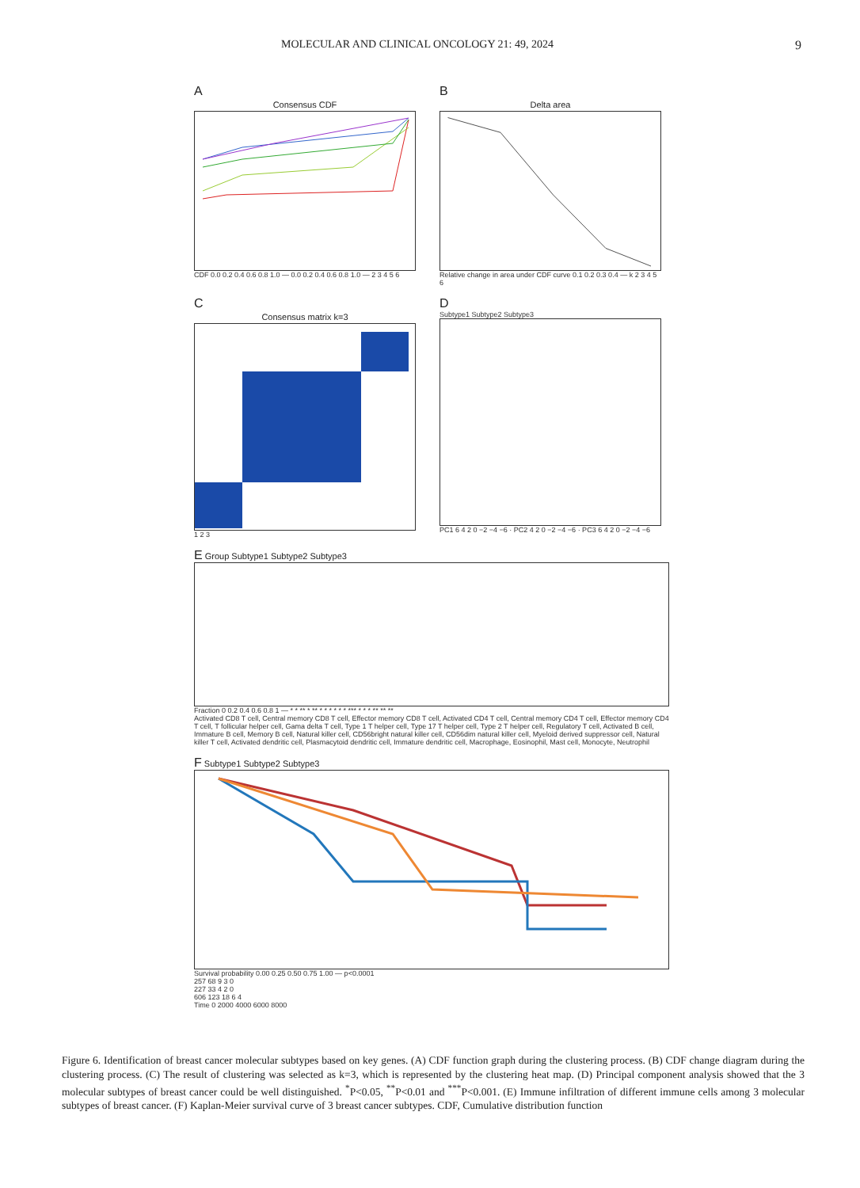MOLECULAR AND CLINICAL ONCOLOGY 21: 49, 2024 9
A
Consensus CDF
CDF 0.0 0.2 0.4 0.6 0.8 1.0 — 0.0 0.2 0.4 0.6 0.8 1.0 — 2 3 4 5 6
B
Delta area
Relative change in area under CDF curve 0.1 0.2 0.3 0.4 — k 2 3 4 5 6
C
Consensus matrix k=3
1 2 3
D
Subtype1 Subtype2 Subtype3
PC1 6 4 2 0 −2 −4 −6 · PC2 4 2 0 −2 −4 −6 · PC3 6 4 2 0 −2 −4 −6
E Group Subtype1 Subtype2 Subtype3
Fraction 0 0.2 0.4 0.6 0.8 1 — * * ** * ** * * * * * * *** * * * ** ** **
Activated CD8 T cell, Central memory CD8 T cell, Effector memory CD8 T cell, Activated CD4 T cell, Central memory CD4 T cell, Effector memory CD4 T cell, T follicular helper cell, Gama delta T cell, Type 1 T helper cell, Type 17 T helper cell, Type 2 T helper cell, Regulatory T cell, Activated B cell, Immature B cell, Memory B cell, Natural killer cell, CD56bright natural killer cell, CD56dim natural killer cell, Myeloid derived suppressor cell, Natural killer T cell, Activated dendritic cell, Plasmacytoid dendritic cell, Immature dendritic cell, Macrophage, Eosinophil, Mast cell, Monocyte, Neutrophil
F Subtype1 Subtype2 Subtype3
Survival probability 0.00 0.25 0.50 0.75 1.00 — p<0.0001
257 68 9 3 0
227 33 4 2 0
606 123 18 6 4
Time 0 2000 4000 6000 8000
Figure 6. Identification of breast cancer molecular subtypes based on key genes. (A) CDF function graph during the clustering process. (B) CDF change diagram during the clustering process. (C) The result of clustering was selected as k=3, which is represented by the clustering heat map. (D) Principal component analysis showed that the 3 molecular subtypes of breast cancer could be well distinguished. <sup>*</sup>P<0.05, <sup>**</sup>P<0.01 and <sup>***</sup>P<0.001. (E) Immune infiltration of different immune cells among 3 molecular subtypes of breast cancer. (F) Kaplan-Meier survival curve of 3 breast cancer subtypes. CDF, Cumulative distribution function